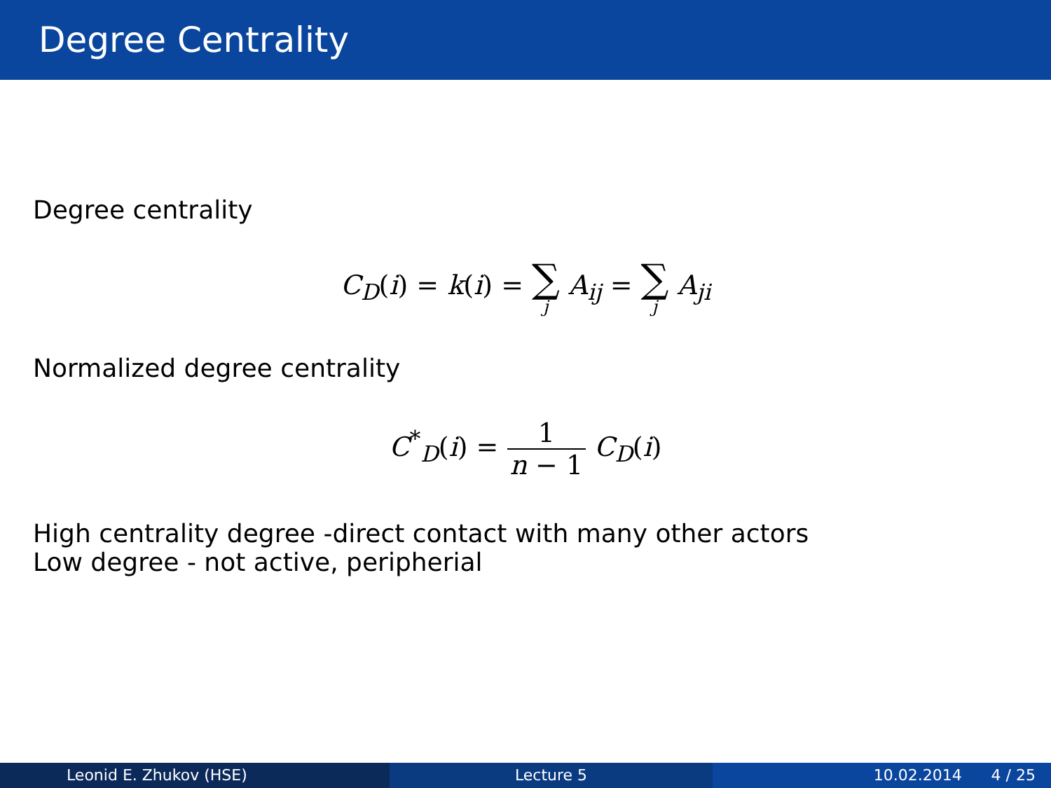Degree Centrality
Degree centrality
C<sub>D</sub>(i) = k(i) = ∑ j A<sub>ij</sub> = ∑ j A<sub>ji</sub>
Normalized degree centrality
C<sup>*</sup><sub>D</sub>(i) = 1 n − 1 C<sub>D</sub>(i)
High centrality degree -direct contact with many other actors
Low degree - not active, peripherial
Leonid E. Zhukov (HSE) Lecture 5 10.02.2014 4 / 25